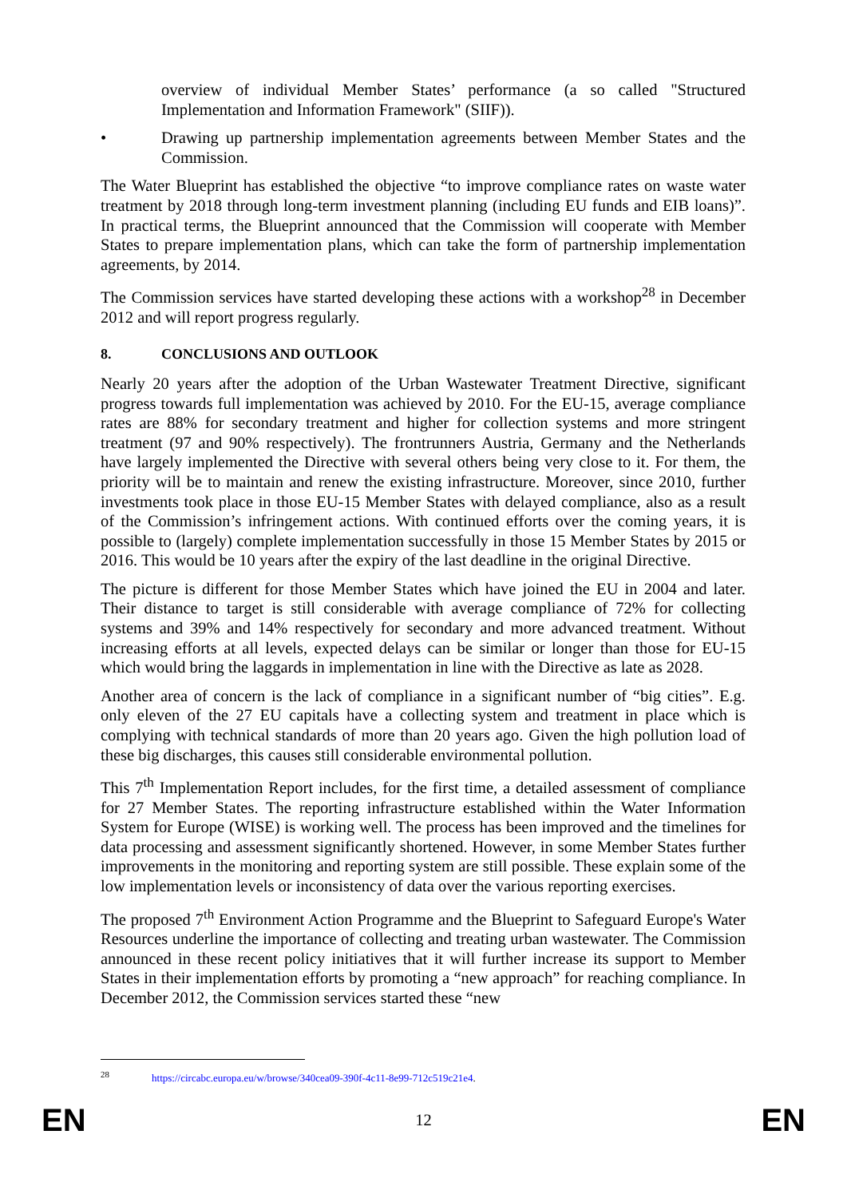overview of individual Member States’ performance (a so called "Structured Implementation and Information Framework" (SIIF)).
• Drawing up partnership implementation agreements between Member States and the Commission.
The Water Blueprint has established the objective “to improve compliance rates on waste water treatment by 2018 through long-term investment planning (including EU funds and EIB loans)”. In practical terms, the Blueprint announced that the Commission will cooperate with Member States to prepare implementation plans, which can take the form of partnership implementation agreements, by 2014.
The Commission services have started developing these actions with a workshop<sup>28</sup> in December 2012 and will report progress regularly.
8. CONCLUSIONS AND OUTLOOK
Nearly 20 years after the adoption of the Urban Wastewater Treatment Directive, significant progress towards full implementation was achieved by 2010. For the EU-15, average compliance rates are 88% for secondary treatment and higher for collection systems and more stringent treatment (97 and 90% respectively). The frontrunners Austria, Germany and the Netherlands have largely implemented the Directive with several others being very close to it. For them, the priority will be to maintain and renew the existing infrastructure. Moreover, since 2010, further investments took place in those EU-15 Member States with delayed compliance, also as a result of the Commission’s infringement actions. With continued efforts over the coming years, it is possible to (largely) complete implementation successfully in those 15 Member States by 2015 or 2016. This would be 10 years after the expiry of the last deadline in the original Directive.
The picture is different for those Member States which have joined the EU in 2004 and later. Their distance to target is still considerable with average compliance of 72% for collecting systems and 39% and 14% respectively for secondary and more advanced treatment. Without increasing efforts at all levels, expected delays can be similar or longer than those for EU-15 which would bring the laggards in implementation in line with the Directive as late as 2028.
Another area of concern is the lack of compliance in a significant number of “big cities”. E.g. only eleven of the 27 EU capitals have a collecting system and treatment in place which is complying with technical standards of more than 20 years ago. Given the high pollution load of these big discharges, this causes still considerable environmental pollution.
This 7<sup>th</sup> Implementation Report includes, for the first time, a detailed assessment of compliance for 27 Member States. The reporting infrastructure established within the Water Information System for Europe (WISE) is working well. The process has been improved and the timelines for data processing and assessment significantly shortened. However, in some Member States further improvements in the monitoring and reporting system are still possible. These explain some of the low implementation levels or inconsistency of data over the various reporting exercises.
The proposed 7<sup>th</sup> Environment Action Programme and the Blueprint to Safeguard Europe's Water Resources underline the importance of collecting and treating urban wastewater. The Commission announced in these recent policy initiatives that it will further increase its support to Member States in their implementation efforts by promoting a “new approach” for reaching compliance. In December 2012, the Commission services started these “new
<sup>28</sup> https://circabc.europa.eu/w/browse/340cea09-390f-4c11-8e99-712c519c21e4.
EN 12 EN